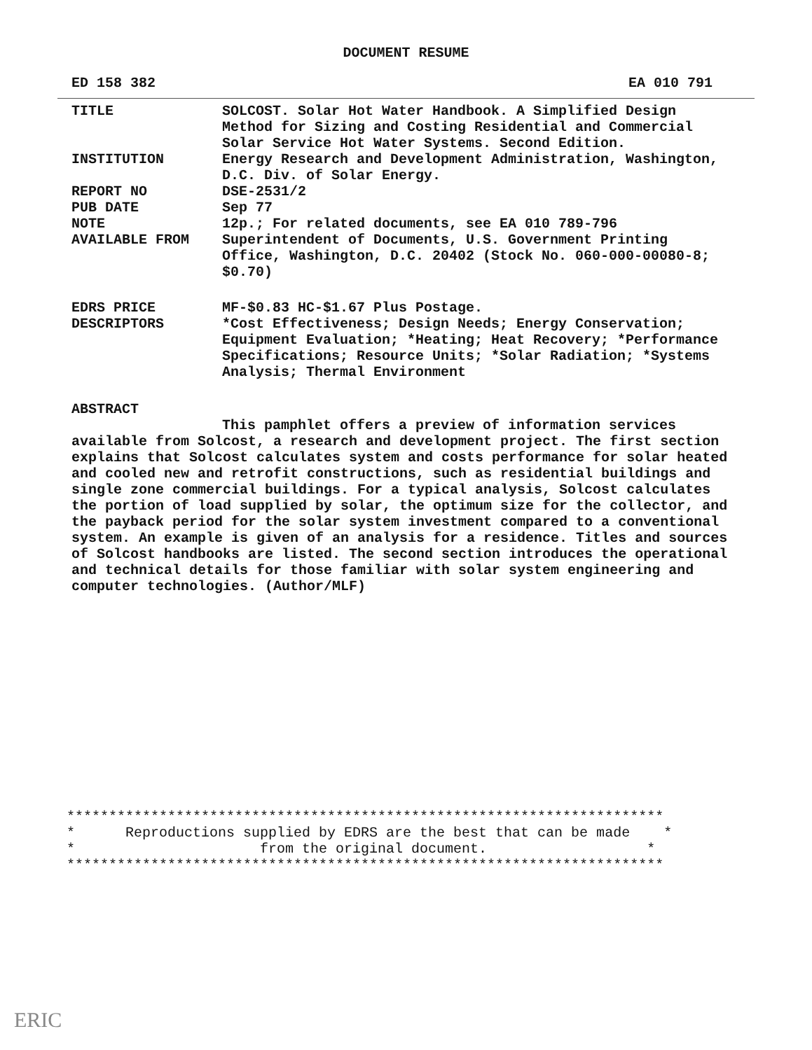DOCUMENT RESUME
ED 158 382 EA 010 791
TITLE SOLCOST. Solar Hot Water Handbook. A Simplified Design Method for Sizing and Costing Residential and Commercial Solar Service Hot Water Systems. Second Edition.
INSTITUTION Energy Research and Development Administration, Washington, D.C. Div. of Solar Energy.
REPORT NO DSE-2531/2
PUB DATE Sep 77
NOTE 12p.; For related documents, see EA 010 789-796
AVAILABLE FROM Superintendent of Documents, U.S. Government Printing Office, Washington, D.C. 20402 (Stock No. 060-000-00080-8; $0.70)
EDRS PRICE MF-$0.83 HC-$1.67 Plus Postage.
DESCRIPTORS *Cost Effectiveness; Design Needs; Energy Conservation; Equipment Evaluation; *Heating; Heat Recovery; *Performance Specifications; Resource Units; *Solar Radiation; *Systems Analysis; Thermal Environment
ABSTRACT
This pamphlet offers a preview of information services available from Solcost, a research and development project. The first section explains that Solcost calculates system and costs performance for solar heated and cooled new and retrofit constructions, such as residential buildings and single zone commercial buildings. For a typical analysis, Solcost calculates the portion of load supplied by solar, the optimum size for the collector, and the payback period for the solar system investment compared to a conventional system. An example is given of an analysis for a residence. Titles and sources of Solcost handbooks are listed. The second section introduces the operational and technical details for those familiar with solar system engineering and computer technologies. (Author/MLF)
***********************************************************************
* Reproductions supplied by EDRS are the best that can be made *
* from the original document. *
***********************************************************************
ERIC